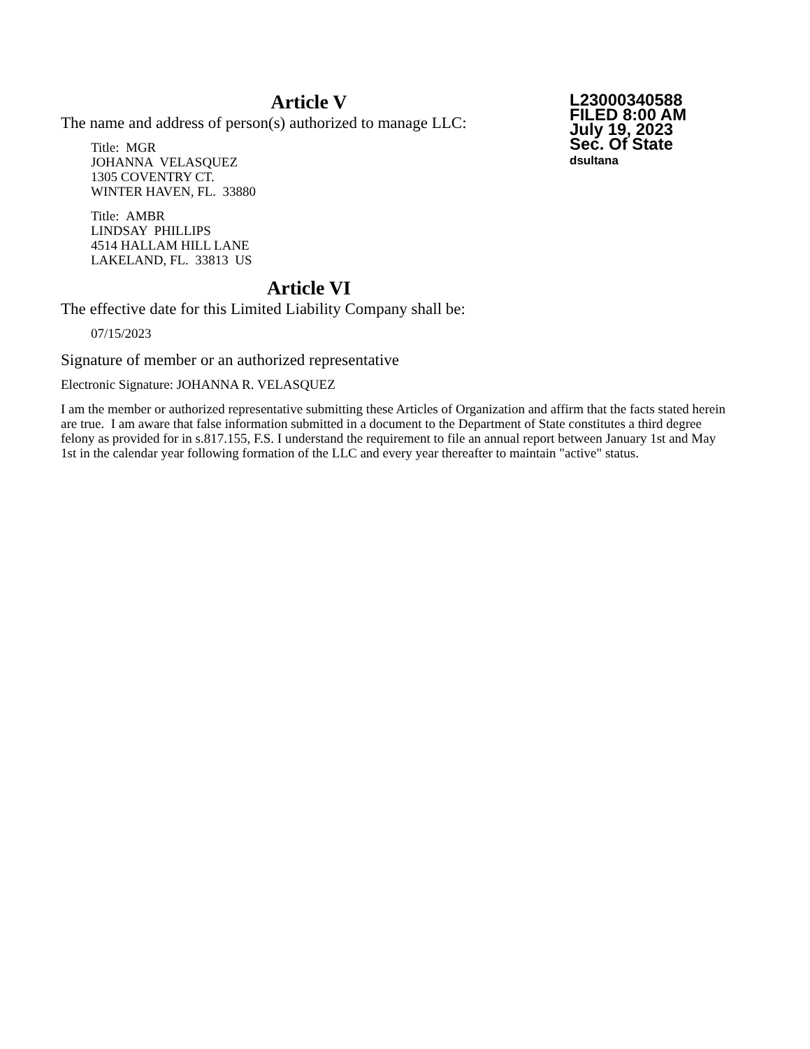Article V
L23000340588
FILED 8:00 AM
July 19, 2023
Sec. Of State
dsultana
The name and address of person(s) authorized to manage LLC:
Title: MGR
JOHANNA VELASQUEZ
1305 COVENTRY CT.
WINTER HAVEN, FL. 33880
Title: AMBR
LINDSAY PHILLIPS
4514 HALLAM HILL LANE
LAKELAND, FL. 33813 US
Article VI
The effective date for this Limited Liability Company shall be:
07/15/2023
Signature of member or an authorized representative
Electronic Signature: JOHANNA R. VELASQUEZ
I am the member or authorized representative submitting these Articles of Organization and affirm that the facts stated herein are true. I am aware that false information submitted in a document to the Department of State constitutes a third degree felony as provided for in s.817.155, F.S. I understand the requirement to file an annual report between January 1st and May 1st in the calendar year following formation of the LLC and every year thereafter to maintain "active" status.